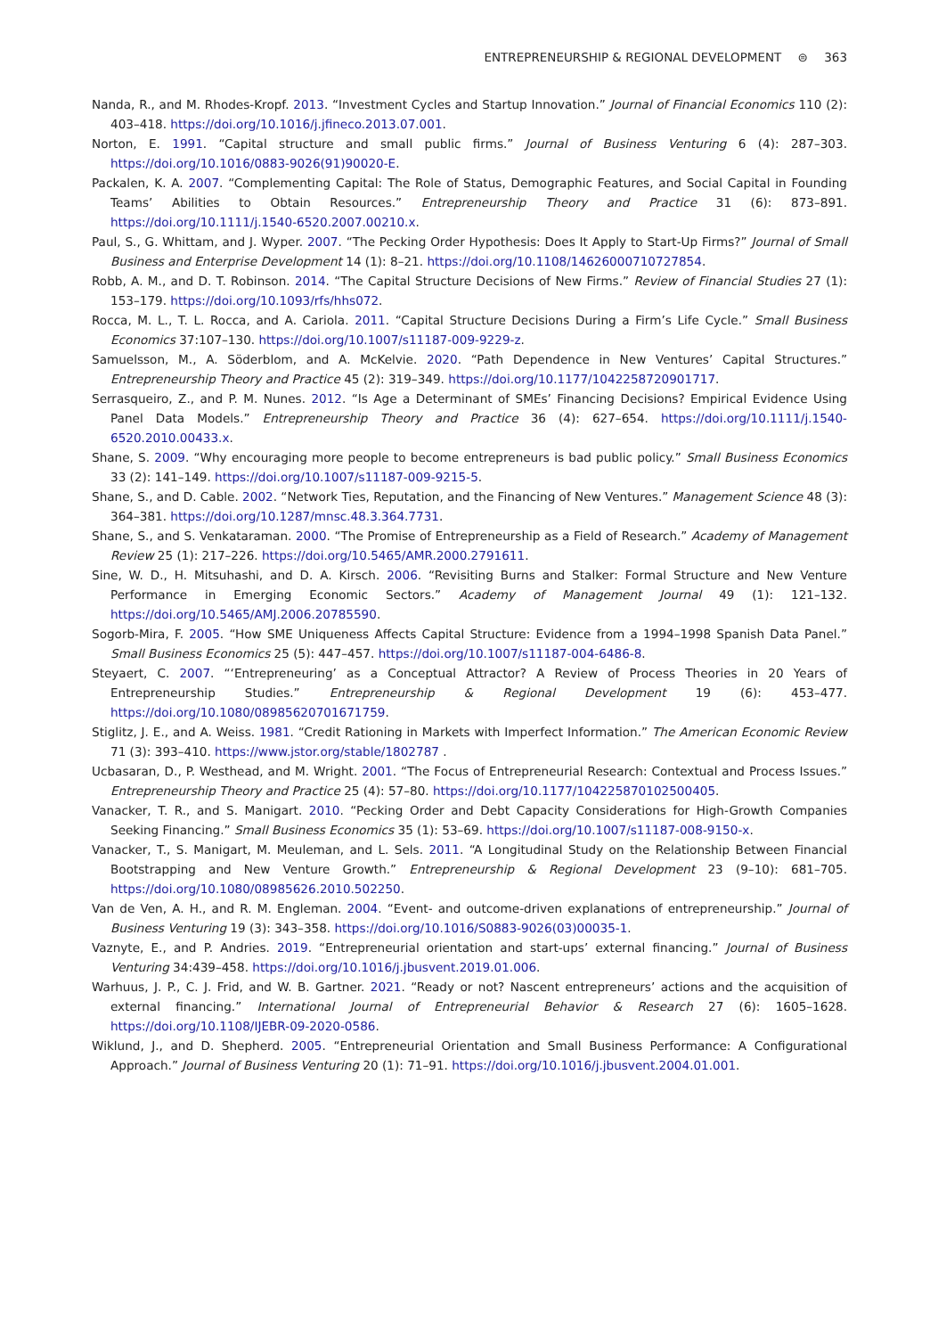ENTREPRENEURSHIP & REGIONAL DEVELOPMENT ⊜ 363
Nanda, R., and M. Rhodes-Kropf. 2013. “Investment Cycles and Startup Innovation.” Journal of Financial Economics 110 (2): 403–418. https://doi.org/10.1016/j.jfineco.2013.07.001.
Norton, E. 1991. “Capital structure and small public firms.” Journal of Business Venturing 6 (4): 287–303. https://doi.org/10.1016/0883-9026(91)90020-E.
Packalen, K. A. 2007. “Complementing Capital: The Role of Status, Demographic Features, and Social Capital in Founding Teams’ Abilities to Obtain Resources.” Entrepreneurship Theory and Practice 31 (6): 873–891. https://doi.org/10.1111/j.1540-6520.2007.00210.x.
Paul, S., G. Whittam, and J. Wyper. 2007. “The Pecking Order Hypothesis: Does It Apply to Start-Up Firms?” Journal of Small Business and Enterprise Development 14 (1): 8–21. https://doi.org/10.1108/14626000710727854.
Robb, A. M., and D. T. Robinson. 2014. “The Capital Structure Decisions of New Firms.” Review of Financial Studies 27 (1): 153–179. https://doi.org/10.1093/rfs/hhs072.
Rocca, M. L., T. L. Rocca, and A. Cariola. 2011. “Capital Structure Decisions During a Firm’s Life Cycle.” Small Business Economics 37:107–130. https://doi.org/10.1007/s11187-009-9229-z.
Samuelsson, M., A. Söderblom, and A. McKelvie. 2020. “Path Dependence in New Ventures’ Capital Structures.” Entrepreneurship Theory and Practice 45 (2): 319–349. https://doi.org/10.1177/1042258720901717.
Serrasqueiro, Z., and P. M. Nunes. 2012. “Is Age a Determinant of SMEs’ Financing Decisions? Empirical Evidence Using Panel Data Models.” Entrepreneurship Theory and Practice 36 (4): 627–654. https://doi.org/10.1111/j.1540-6520.2010.00433.x.
Shane, S. 2009. “Why encouraging more people to become entrepreneurs is bad public policy.” Small Business Economics 33 (2): 141–149. https://doi.org/10.1007/s11187-009-9215-5.
Shane, S., and D. Cable. 2002. “Network Ties, Reputation, and the Financing of New Ventures.” Management Science 48 (3): 364–381. https://doi.org/10.1287/mnsc.48.3.364.7731.
Shane, S., and S. Venkataraman. 2000. “The Promise of Entrepreneurship as a Field of Research.” Academy of Management Review 25 (1): 217–226. https://doi.org/10.5465/AMR.2000.2791611.
Sine, W. D., H. Mitsuhashi, and D. A. Kirsch. 2006. “Revisiting Burns and Stalker: Formal Structure and New Venture Performance in Emerging Economic Sectors.” Academy of Management Journal 49 (1): 121–132. https://doi.org/10.5465/AMJ.2006.20785590.
Sogorb-Mira, F. 2005. “How SME Uniqueness Affects Capital Structure: Evidence from a 1994–1998 Spanish Data Panel.” Small Business Economics 25 (5): 447–457. https://doi.org/10.1007/s11187-004-6486-8.
Steyaert, C. 2007. “‘Entrepreneuring’ as a Conceptual Attractor? A Review of Process Theories in 20 Years of Entrepreneurship Studies.” Entrepreneurship & Regional Development 19 (6): 453–477. https://doi.org/10.1080/08985620701671759.
Stiglitz, J. E., and A. Weiss. 1981. “Credit Rationing in Markets with Imperfect Information.” The American Economic Review 71 (3): 393–410. https://www.jstor.org/stable/1802787 .
Ucbasaran, D., P. Westhead, and M. Wright. 2001. “The Focus of Entrepreneurial Research: Contextual and Process Issues.” Entrepreneurship Theory and Practice 25 (4): 57–80. https://doi.org/10.1177/104225870102500405.
Vanacker, T. R., and S. Manigart. 2010. “Pecking Order and Debt Capacity Considerations for High-Growth Companies Seeking Financing.” Small Business Economics 35 (1): 53–69. https://doi.org/10.1007/s11187-008-9150-x.
Vanacker, T., S. Manigart, M. Meuleman, and L. Sels. 2011. “A Longitudinal Study on the Relationship Between Financial Bootstrapping and New Venture Growth.” Entrepreneurship & Regional Development 23 (9–10): 681–705. https://doi.org/10.1080/08985626.2010.502250.
Van de Ven, A. H., and R. M. Engleman. 2004. “Event- and outcome-driven explanations of entrepreneurship.” Journal of Business Venturing 19 (3): 343–358. https://doi.org/10.1016/S0883-9026(03)00035-1.
Vaznyte, E., and P. Andries. 2019. “Entrepreneurial orientation and start-ups’ external financing.” Journal of Business Venturing 34:439–458. https://doi.org/10.1016/j.jbusvent.2019.01.006.
Warhuus, J. P., C. J. Frid, and W. B. Gartner. 2021. “Ready or not? Nascent entrepreneurs’ actions and the acquisition of external financing.” International Journal of Entrepreneurial Behavior & Research 27 (6): 1605–1628. https://doi.org/10.1108/IJEBR-09-2020-0586.
Wiklund, J., and D. Shepherd. 2005. “Entrepreneurial Orientation and Small Business Performance: A Configurational Approach.” Journal of Business Venturing 20 (1): 71–91. https://doi.org/10.1016/j.jbusvent.2004.01.001.